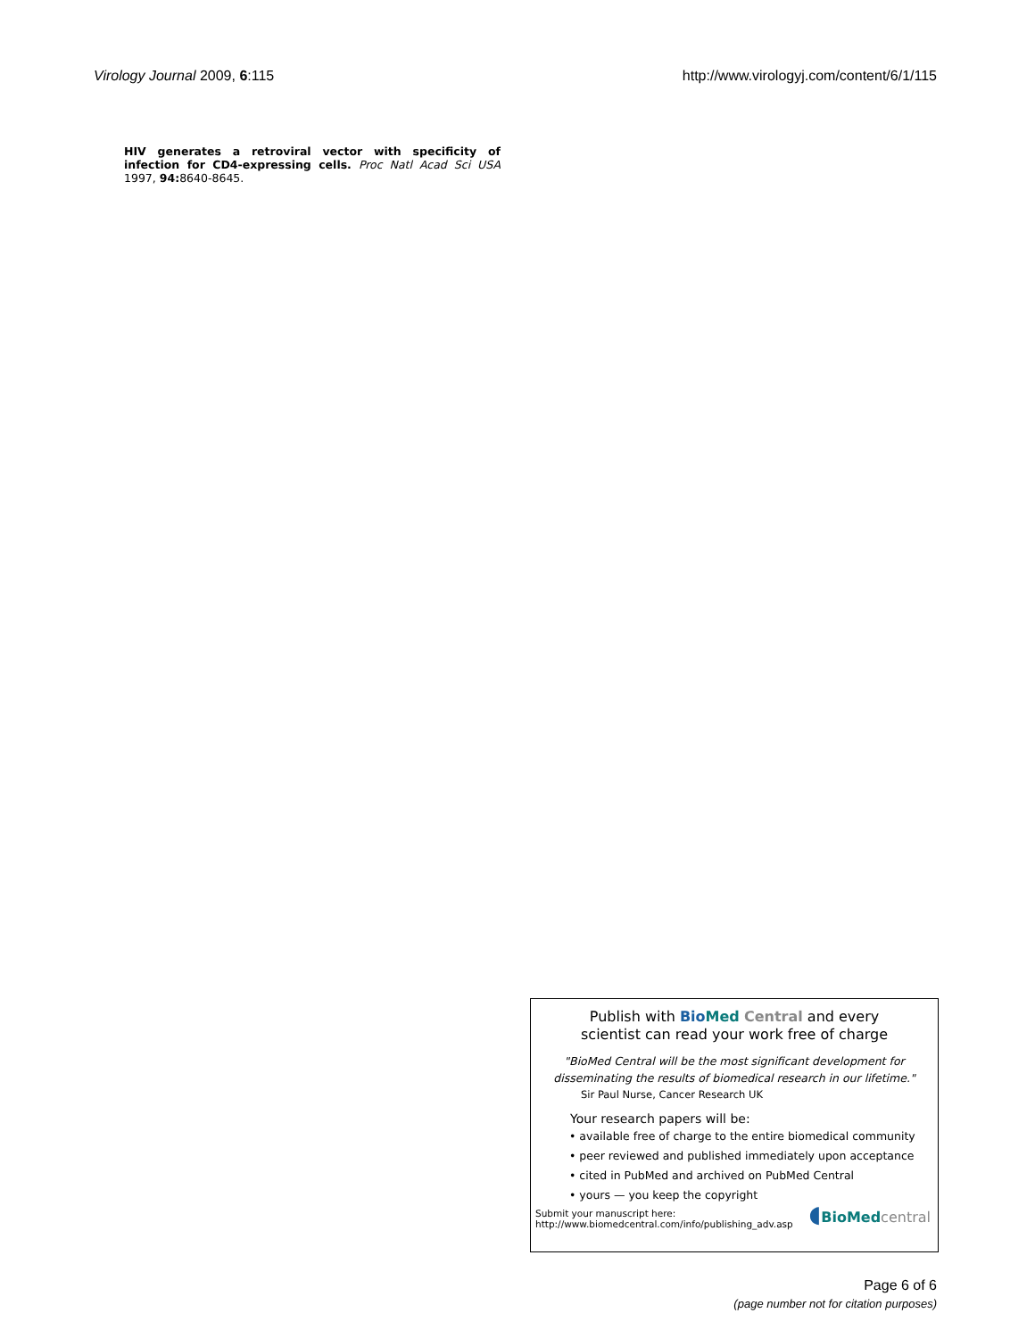Virology Journal 2009, 6:115 http://www.virologyj.com/content/6/1/115
HIV generates a retroviral vector with specificity of infection for CD4-expressing cells. Proc Natl Acad Sci USA 1997, 94: 8640-8645.
Publish with Bio Med Central and every
scientist can read your work free of charge
"BioMed Central will be the most significant development for
disseminating the results of biomedical research in our lifetime."
Sir Paul Nurse, Cancer Research UK
Your research papers will be:
• available free of charge to the entire biomedical community
• peer reviewed and published immediately upon acceptance
• cited in PubMed and archived on PubMed Central
• yours — you keep the copyright
Submit your manuscript here:
http://www.biomedcentral.com/info/publishing_adv.asp
◖BioMed central
Page 6 of 6
(page number not for citation purposes)